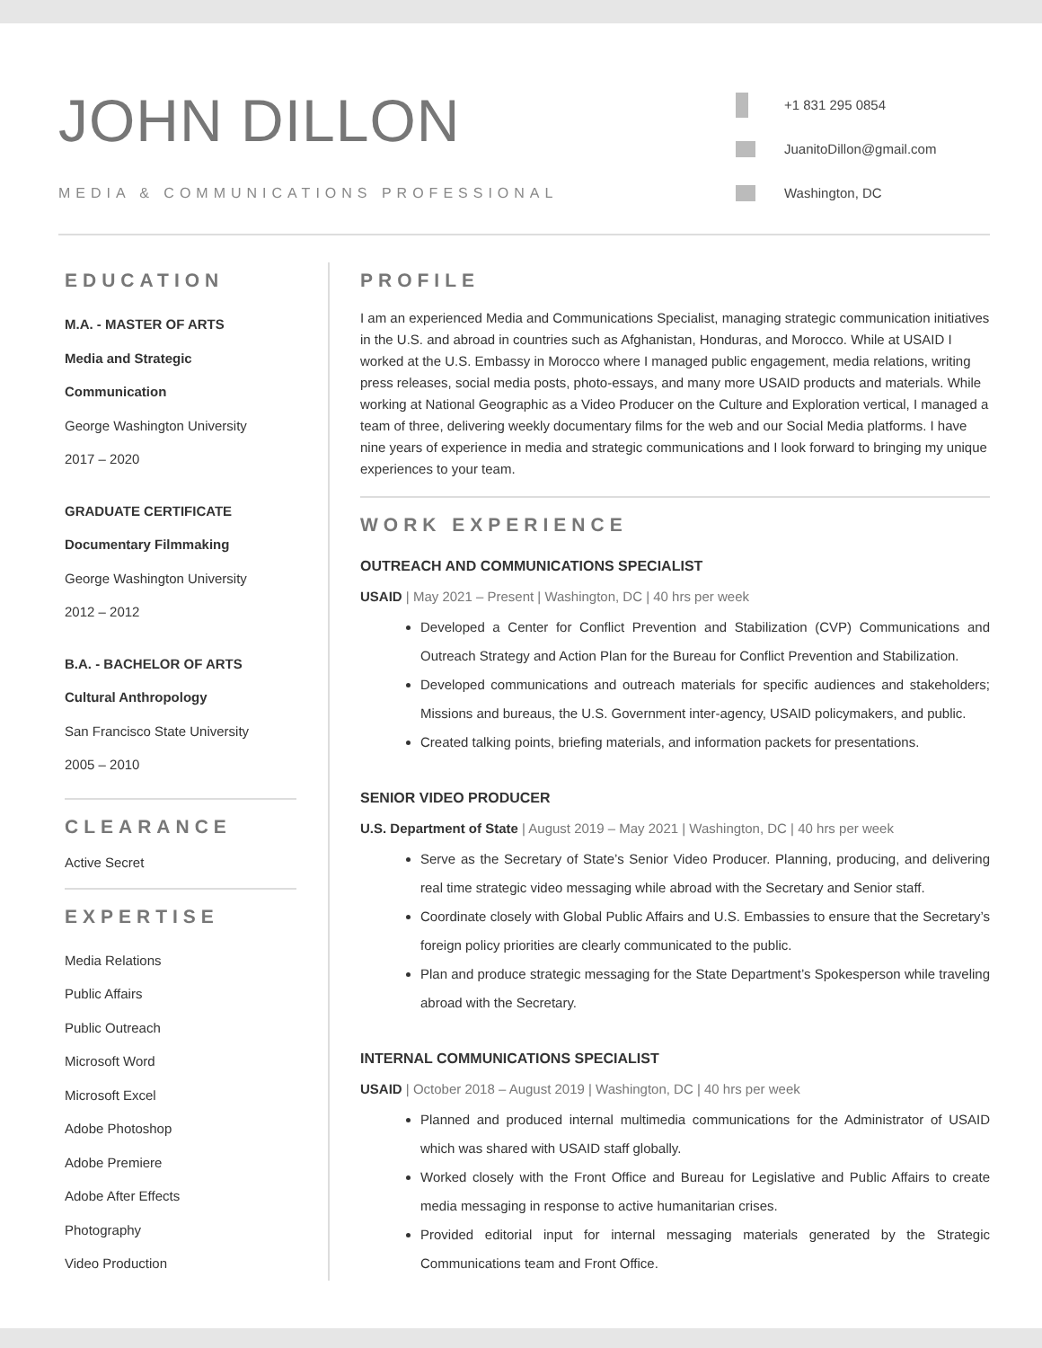JOHN DILLON
MEDIA & COMMUNICATIONS PROFESSIONAL
+1 831 295 0854
JuanitoDillon@gmail.com
Washington, DC
EDUCATION
M.A. - MASTER OF ARTS
Media and Strategic
Communication
George Washington University
2017 – 2020
GRADUATE CERTIFICATE
Documentary Filmmaking
George Washington University
2012 – 2012
B.A. - BACHELOR OF ARTS
Cultural Anthropology
San Francisco State University
2005 – 2010
CLEARANCE
Active Secret
EXPERTISE
Media Relations
Public Affairs
Public Outreach
Microsoft Word
Microsoft Excel
Adobe Photoshop
Adobe Premiere
Adobe After Effects
Photography
Video Production
PROFILE
I am an experienced Media and Communications Specialist, managing strategic communication initiatives in the U.S. and abroad in countries such as Afghanistan, Honduras, and Morocco. While at USAID I worked at the U.S. Embassy in Morocco where I managed public engagement, media relations, writing press releases, social media posts, photo-essays, and many more USAID products and materials. While working at National Geographic as a Video Producer on the Culture and Exploration vertical, I managed a team of three, delivering weekly documentary films for the web and our Social Media platforms. I have nine years of experience in media and strategic communications and I look forward to bringing my unique experiences to your team.
WORK EXPERIENCE
OUTREACH AND COMMUNICATIONS SPECIALIST
USAID | May 2021 – Present | Washington, DC | 40 hrs per week
Developed a Center for Conflict Prevention and Stabilization (CVP) Communications and Outreach Strategy and Action Plan for the Bureau for Conflict Prevention and Stabilization.
Developed communications and outreach materials for specific audiences and stakeholders; Missions and bureaus, the U.S. Government inter-agency, USAID policymakers, and public.
Created talking points, briefing materials, and information packets for presentations.
SENIOR VIDEO PRODUCER
U.S. Department of State | August 2019 – May 2021 | Washington, DC | 40 hrs per week
Serve as the Secretary of State’s Senior Video Producer. Planning, producing, and delivering real time strategic video messaging while abroad with the Secretary and Senior staff.
Coordinate closely with Global Public Affairs and U.S. Embassies to ensure that the Secretary’s foreign policy priorities are clearly communicated to the public.
Plan and produce strategic messaging for the State Department’s Spokesperson while traveling abroad with the Secretary.
INTERNAL COMMUNICATIONS SPECIALIST
USAID | October 2018 – August 2019 | Washington, DC | 40 hrs per week
Planned and produced internal multimedia communications for the Administrator of USAID which was shared with USAID staff globally.
Worked closely with the Front Office and Bureau for Legislative and Public Affairs to create media messaging in response to active humanitarian crises.
Provided editorial input for internal messaging materials generated by the Strategic Communications team and Front Office.